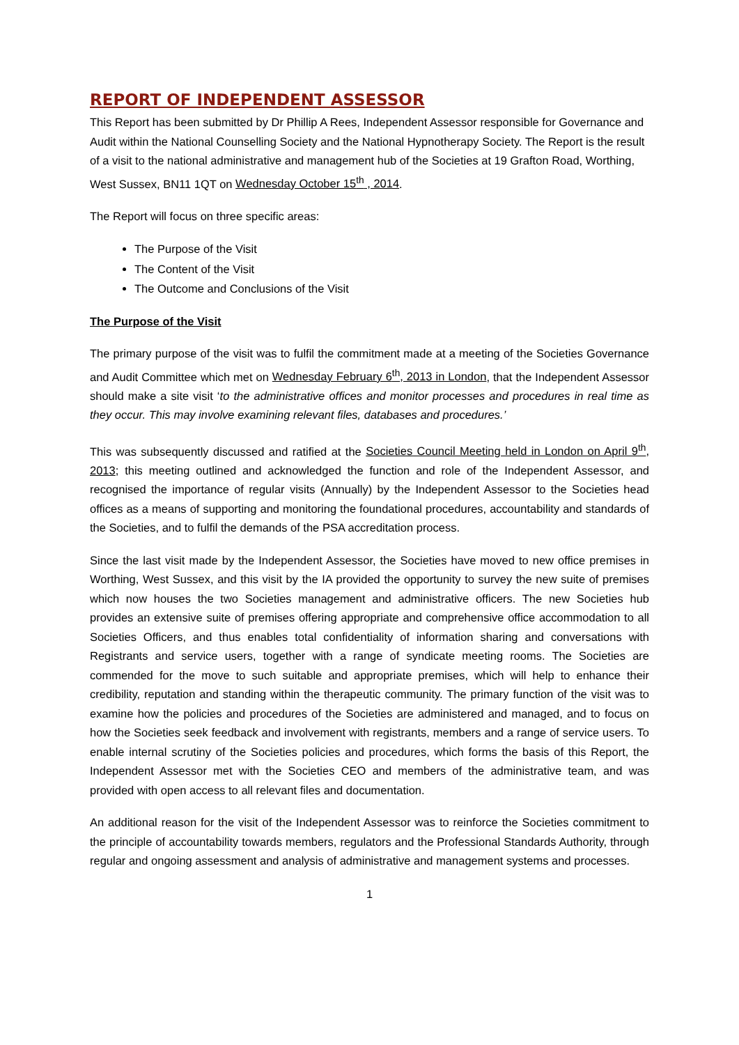REPORT OF INDEPENDENT ASSESSOR
This Report has been submitted by Dr Phillip A Rees, Independent Assessor responsible for Governance and Audit within the National Counselling Society and the National Hypnotherapy Society. The Report is the result of a visit to the national administrative and management hub of the Societies at 19 Grafton Road, Worthing, West Sussex, BN11 1QT on Wednesday October 15<sup>th</sup> , 2014.
The Report will focus on three specific areas:
The Purpose of the Visit
The Content of the Visit
The Outcome and Conclusions of the Visit
The Purpose of the Visit
The primary purpose of the visit was to fulfil the commitment made at a meeting of the Societies Governance and Audit Committee which met on Wednesday February 6<sup>th</sup>, 2013 in London, that the Independent Assessor should make a site visit ‘to the administrative offices and monitor processes and procedures in real time as they occur. This may involve examining relevant files, databases and procedures.’
This was subsequently discussed and ratified at the Societies Council Meeting held in London on April 9<sup>th</sup>, 2013; this meeting outlined and acknowledged the function and role of the Independent Assessor, and recognised the importance of regular visits (Annually) by the Independent Assessor to the Societies head offices as a means of supporting and monitoring the foundational procedures, accountability and standards of the Societies, and to fulfil the demands of the PSA accreditation process.
Since the last visit made by the Independent Assessor, the Societies have moved to new office premises in Worthing, West Sussex, and this visit by the IA provided the opportunity to survey the new suite of premises which now houses the two Societies management and administrative officers. The new Societies hub provides an extensive suite of premises offering appropriate and comprehensive office accommodation to all Societies Officers, and thus enables total confidentiality of information sharing and conversations with Registrants and service users, together with a range of syndicate meeting rooms. The Societies are commended for the move to such suitable and appropriate premises, which will help to enhance their credibility, reputation and standing within the therapeutic community. The primary function of the visit was to examine how the policies and procedures of the Societies are administered and managed, and to focus on how the Societies seek feedback and involvement with registrants, members and a range of service users. To enable internal scrutiny of the Societies policies and procedures, which forms the basis of this Report, the Independent Assessor met with the Societies CEO and members of the administrative team, and was provided with open access to all relevant files and documentation.
An additional reason for the visit of the Independent Assessor was to reinforce the Societies commitment to the principle of accountability towards members, regulators and the Professional Standards Authority, through regular and ongoing assessment and analysis of administrative and management systems and processes.
1